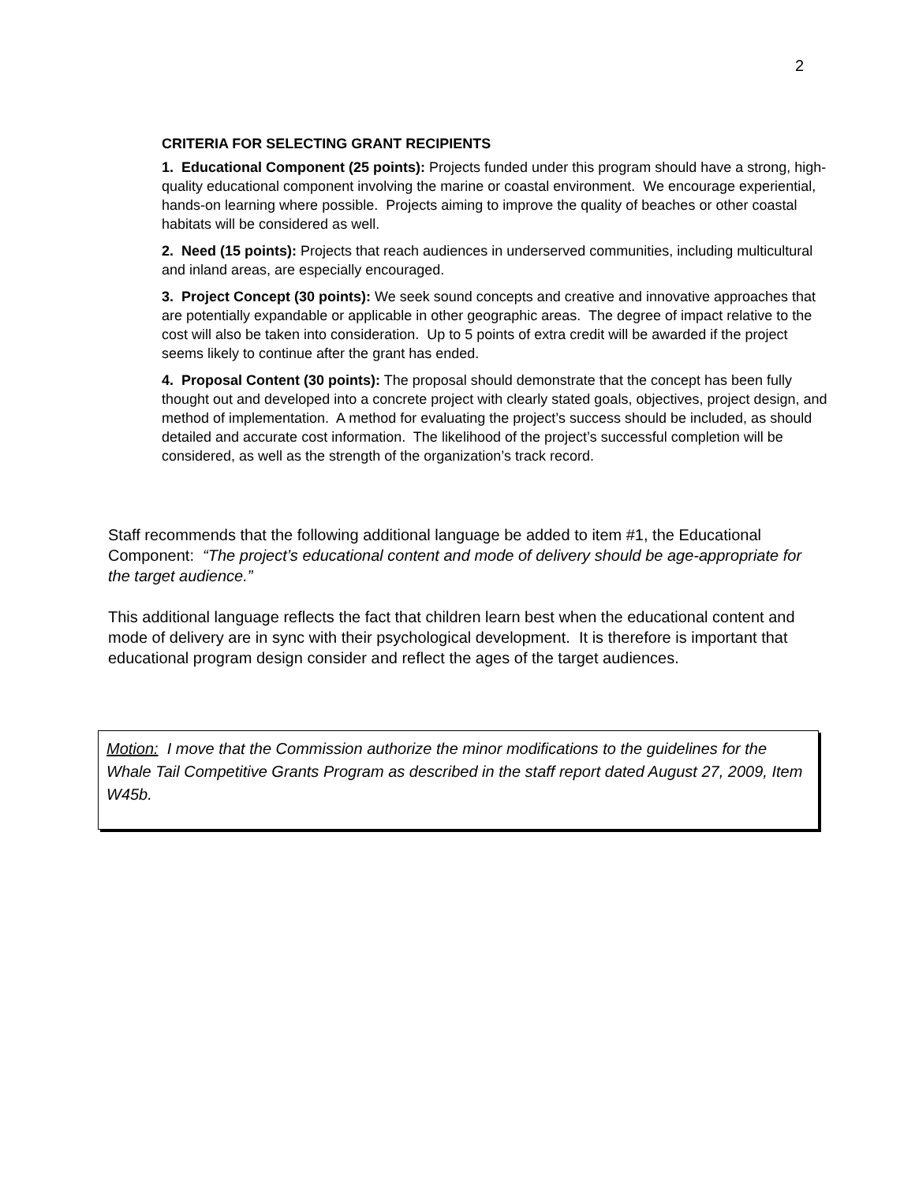2
CRITERIA FOR SELECTING GRANT RECIPIENTS
1. Educational Component (25 points): Projects funded under this program should have a strong, high-quality educational component involving the marine or coastal environment. We encourage experiential, hands-on learning where possible. Projects aiming to improve the quality of beaches or other coastal habitats will be considered as well.
2. Need (15 points): Projects that reach audiences in underserved communities, including multicultural and inland areas, are especially encouraged.
3. Project Concept (30 points): We seek sound concepts and creative and innovative approaches that are potentially expandable or applicable in other geographic areas. The degree of impact relative to the cost will also be taken into consideration. Up to 5 points of extra credit will be awarded if the project seems likely to continue after the grant has ended.
4. Proposal Content (30 points): The proposal should demonstrate that the concept has been fully thought out and developed into a concrete project with clearly stated goals, objectives, project design, and method of implementation. A method for evaluating the project’s success should be included, as should detailed and accurate cost information. The likelihood of the project’s successful completion will be considered, as well as the strength of the organization’s track record.
Staff recommends that the following additional language be added to item #1, the Educational Component: “The project’s educational content and mode of delivery should be age-appropriate for the target audience.”
This additional language reflects the fact that children learn best when the educational content and mode of delivery are in sync with their psychological development. It is therefore is important that educational program design consider and reflect the ages of the target audiences.
Motion: I move that the Commission authorize the minor modifications to the guidelines for the Whale Tail Competitive Grants Program as described in the staff report dated August 27, 2009, Item W45b.